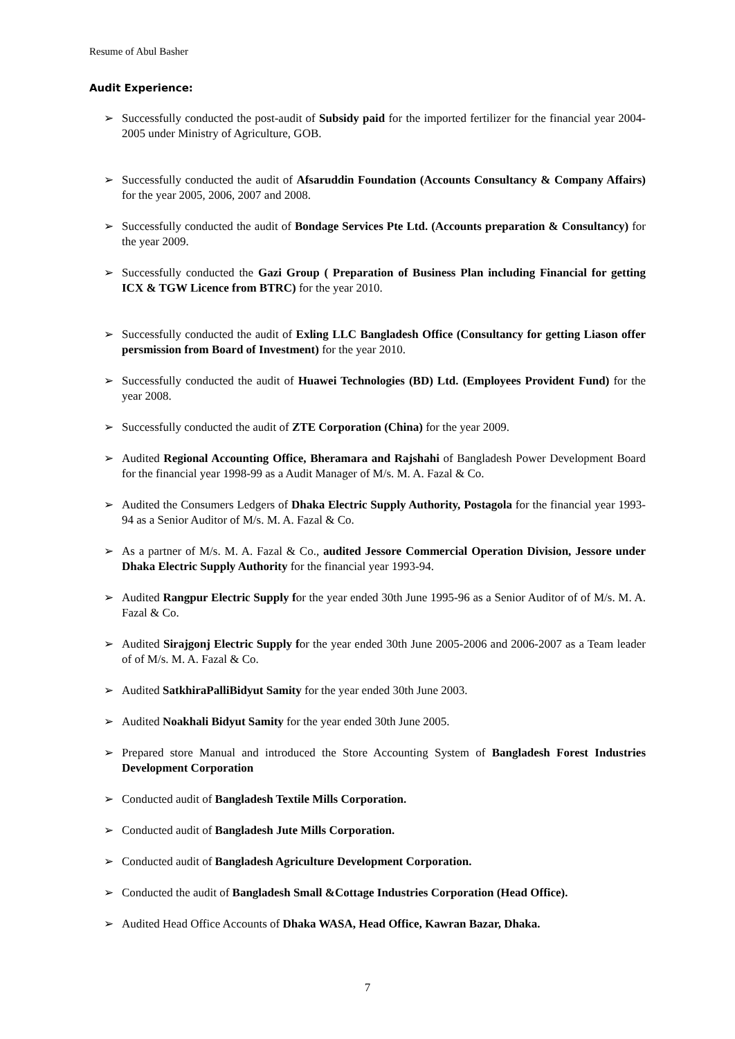Resume of Abul Basher
Audit Experience:
➢ Successfully conducted the post-audit of Subsidy paid for the imported fertilizer for the financial year 2004-2005 under Ministry of Agriculture, GOB.
➢ Successfully conducted the audit of Afsaruddin Foundation (Accounts Consultancy & Company Affairs) for the year 2005, 2006, 2007 and 2008.
➢ Successfully conducted the audit of Bondage Services Pte Ltd. (Accounts preparation & Consultancy) for the year 2009.
➢ Successfully conducted the Gazi Group ( Preparation of Business Plan including Financial for getting ICX & TGW Licence from BTRC) for the year 2010.
➢ Successfully conducted the audit of Exling LLC Bangladesh Office (Consultancy for getting Liason offer persmission from Board of Investment) for the year 2010.
➢ Successfully conducted the audit of Huawei Technologies (BD) Ltd. (Employees Provident Fund) for the year 2008.
➢ Successfully conducted the audit of ZTE Corporation (China) for the year 2009.
➢ Audited Regional Accounting Office, Bheramara and Rajshahi of Bangladesh Power Development Board for the financial year 1998-99 as a Audit Manager of M/s. M. A. Fazal & Co.
➢ Audited the Consumers Ledgers of Dhaka Electric Supply Authority, Postagola for the financial year 1993-94 as a Senior Auditor of M/s. M. A. Fazal & Co.
➢ As a partner of M/s. M. A. Fazal & Co., audited Jessore Commercial Operation Division, Jessore under Dhaka Electric Supply Authority for the financial year 1993-94.
➢ Audited Rangpur Electric Supply for the year ended 30th June 1995-96 as a Senior Auditor of of M/s. M. A. Fazal & Co.
➢ Audited Sirajgonj Electric Supply for the year ended 30th June 2005-2006 and 2006-2007 as a Team leader of of M/s. M. A. Fazal & Co.
➢ Audited SatkhiraPalliBidyut Samity for the year ended 30th June 2003.
➢ Audited Noakhali Bidyut Samity for the year ended 30th June 2005.
➢ Prepared store Manual and introduced the Store Accounting System of Bangladesh Forest Industries Development Corporation
➢ Conducted audit of Bangladesh Textile Mills Corporation.
➢ Conducted audit of Bangladesh Jute Mills Corporation.
➢ Conducted audit of Bangladesh Agriculture Development Corporation.
➢ Conducted the audit of Bangladesh Small &Cottage Industries Corporation (Head Office).
➢ Audited Head Office Accounts of Dhaka WASA, Head Office, Kawran Bazar, Dhaka.
7